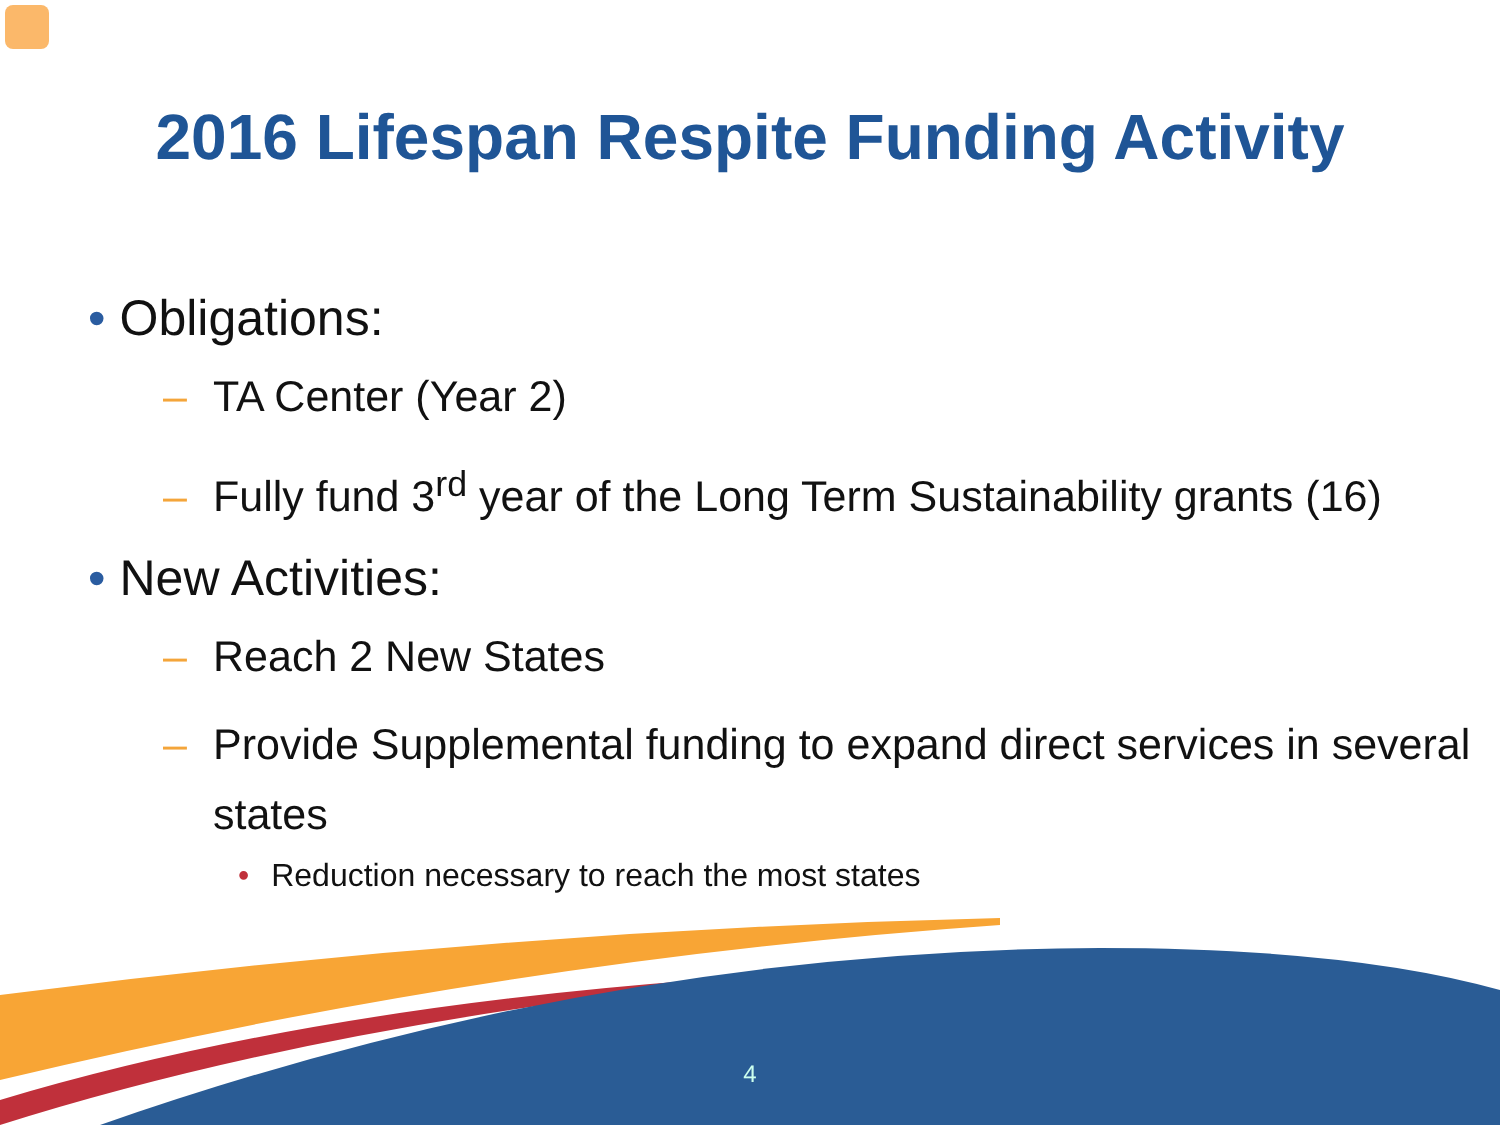2016 Lifespan Respite Funding Activity
• Obligations:
– TA Center (Year 2)
– Fully fund 3<sup>rd</sup> year of the Long Term Sustainability grants (16)
• New Activities:
– Reach 2 New States
– Provide Supplemental funding to expand direct services in several states
• Reduction necessary to reach the most states
4